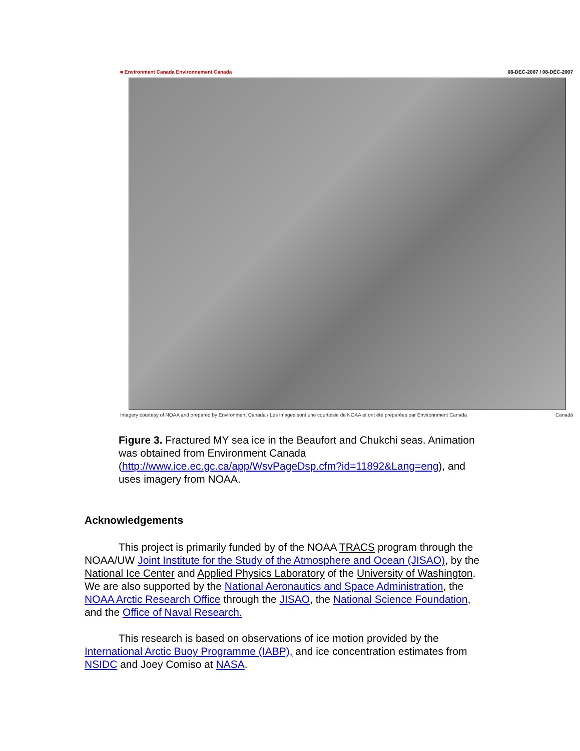■ Environment Canada Environnement Canada 08-DEC-2007 / 08-DÉC-2007
Imagery courtesy of NOAA and prepared by Environment Canada / Les images sont une courtoisie de NOAA et ont été preparées par Environnment Canada Canadä
Figure 3. Fractured MY sea ice in the Beaufort and Chukchi seas. Animation was obtained from Environment Canada (http://www.ice.ec.gc.ca/app/WsvPageDsp.cfm?id=11892&Lang=eng), and uses imagery from NOAA.
Acknowledgements
This project is primarily funded by of the NOAA TRACS program through the NOAA/UW Joint Institute for the Study of the Atmosphere and Ocean (JISAO), by the National Ice Center and Applied Physics Laboratory of the University of Washington. We are also supported by the National Aeronautics and Space Administration, the NOAA Arctic Research Office through the JISAO, the National Science Foundation, and the Office of Naval Research.
This research is based on observations of ice motion provided by the International Arctic Buoy Programme (IABP), and ice concentration estimates from NSIDC and Joey Comiso at NASA.